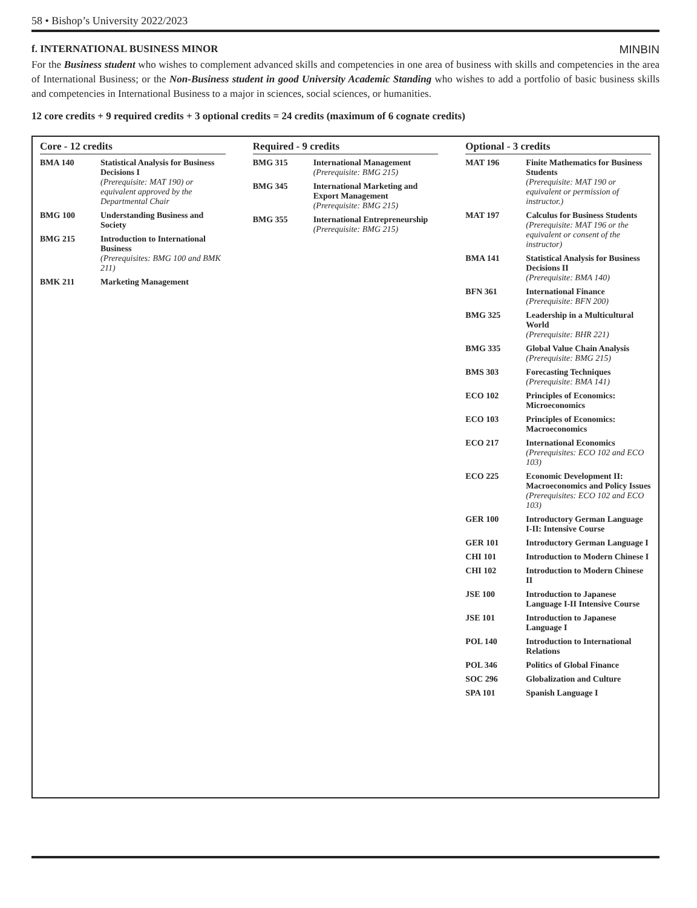58 • Bishop’s University 2022/2023
f. INTERNATIONAL BUSINESS MINOR MINBIN
For the Business student who wishes to complement advanced skills and competencies in one area of business with skills and competencies in the area of International Business; or the Non-Business student in good University Academic Standing who wishes to add a portfolio of basic business skills and competencies in International Business to a major in sciences, social sciences, or humanities.
12 core credits + 9 required credits + 3 optional credits = 24 credits (maximum of 6 cognate credits)
Core - 12 credits
| BMA 140 | Statistical Analysis for Business Decisions I (Prerequisite: MAT 190) or equivalent approved by the Departmental Chair |
| BMG 100 | Understanding Business and Society |
| BMG 215 | Introduction to International Business (Prerequisites: BMG 100 and BMK 211) |
| BMK 211 | Marketing Management |
Required - 9 credits
| BMG 315 | International Management (Prerequisite: BMG 215) |
| BMG 345 | International Marketing and Export Management (Prerequisite: BMG 215) |
| BMG 355 | International Entrepreneurship (Prerequisite: BMG 215) |
Optional - 3 credits
| MAT 196 | Finite Mathematics for Business Students (Prerequisite: MAT 190 or equivalent or permission of instructor.) |
| MAT 197 | Calculus for Business Students (Prerequisite: MAT 196 or the equivalent or consent of the instructor) |
| BMA 141 | Statistical Analysis for Business Decisions II (Prerequisite: BMA 140) |
| BFN 361 | International Finance (Prerequisite: BFN 200) |
| BMG 325 | Leadership in a Multicultural World (Prerequisite: BHR 221) |
| BMG 335 | Global Value Chain Analysis (Prerequisite: BMG 215) |
| BMS 303 | Forecasting Techniques (Prerequisite: BMA 141) |
| ECO 102 | Principles of Economics: Microeconomics |
| ECO 103 | Principles of Economics: Macroeconomics |
| ECO 217 | International Economics (Prerequisites: ECO 102 and ECO 103) |
| ECO 225 | Economic Development II: Macroeconomics and Policy Issues (Prerequisites: ECO 102 and ECO 103) |
| GER 100 | Introductory German Language I-II: Intensive Course |
| GER 101 | Introductory German Language I |
| CHI 101 | Introduction to Modern Chinese I |
| CHI 102 | Introduction to Modern Chinese II |
| JSE 100 | Introduction to Japanese Language I-II Intensive Course |
| JSE 101 | Introduction to Japanese Language I |
| POL 140 | Introduction to International Relations |
| POL 346 | Politics of Global Finance |
| SOC 296 | Globalization and Culture |
| SPA 101 | Spanish Language I |